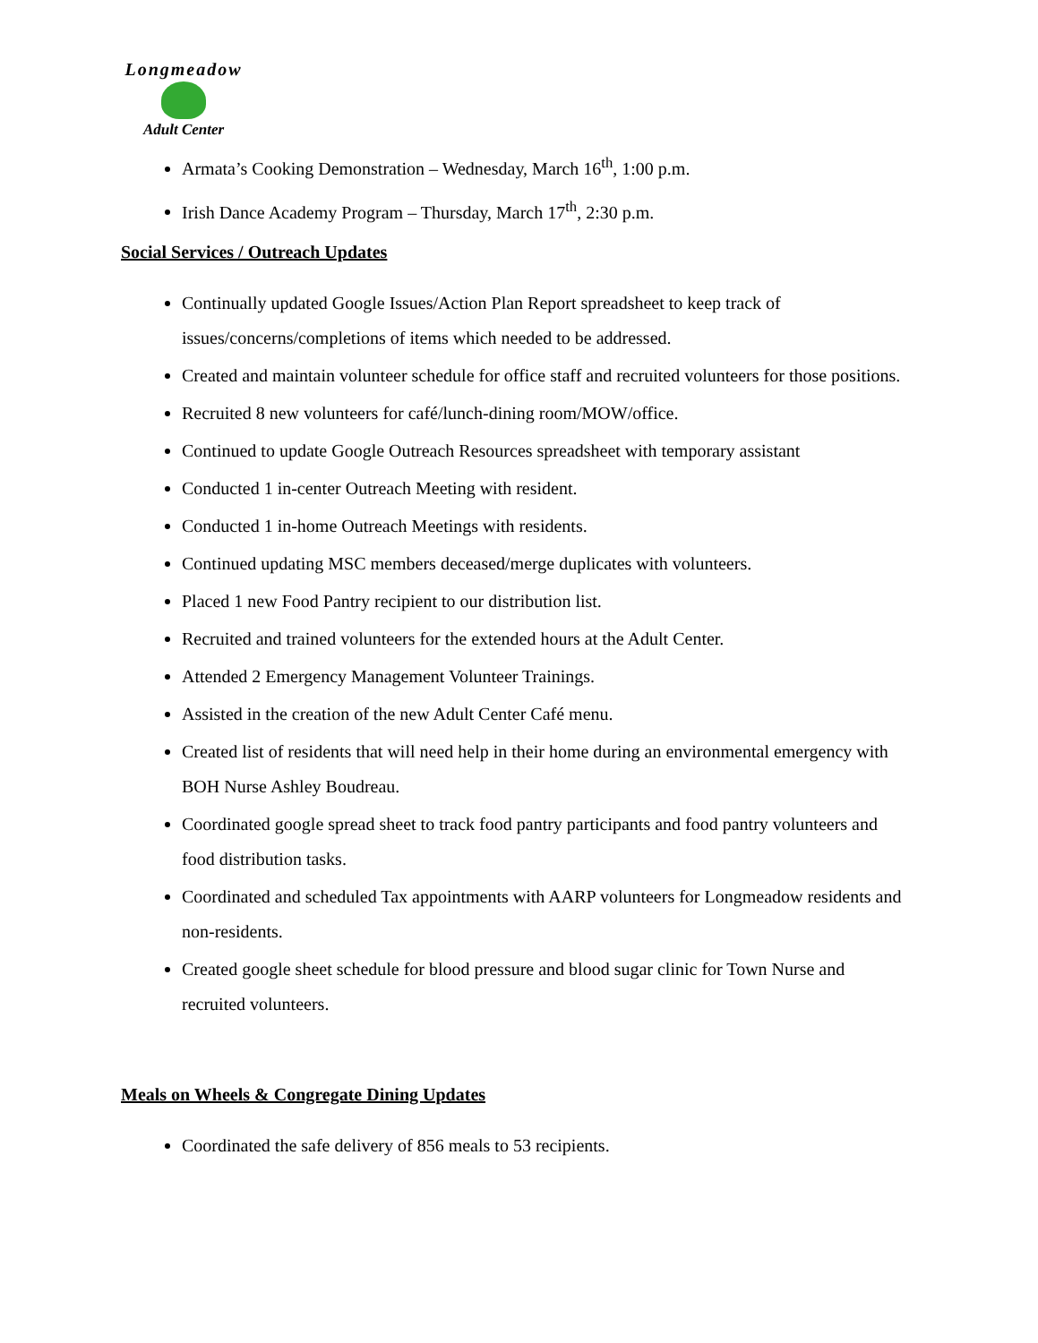Longmeadow
Adult Center
Armata’s Cooking Demonstration – Wednesday, March 16<sup>th</sup>, 1:00 p.m.
Irish Dance Academy Program – Thursday, March 17<sup>th</sup>, 2:30 p.m.
Social Services / Outreach Updates
Continually updated Google Issues/Action Plan Report spreadsheet to keep track of issues/concerns/completions of items which needed to be addressed.
Created and maintain volunteer schedule for office staff and recruited volunteers for those positions.
Recruited 8 new volunteers for café/lunch-dining room/MOW/office.
Continued to update Google Outreach Resources spreadsheet with temporary assistant
Conducted 1 in-center Outreach Meeting with resident.
Conducted 1 in-home Outreach Meetings with residents.
Continued updating MSC members deceased/merge duplicates with volunteers.
Placed 1 new Food Pantry recipient to our distribution list.
Recruited and trained volunteers for the extended hours at the Adult Center.
Attended 2 Emergency Management Volunteer Trainings.
Assisted in the creation of the new Adult Center Café menu.
Created list of residents that will need help in their home during an environmental emergency with BOH Nurse Ashley Boudreau.
Coordinated google spread sheet to track food pantry participants and food pantry volunteers and food distribution tasks.
Coordinated and scheduled Tax appointments with AARP volunteers for Longmeadow residents and non-residents.
Created google sheet schedule for blood pressure and blood sugar clinic for Town Nurse and recruited volunteers.
Meals on Wheels & Congregate Dining Updates
Coordinated the safe delivery of 856 meals to 53 recipients.